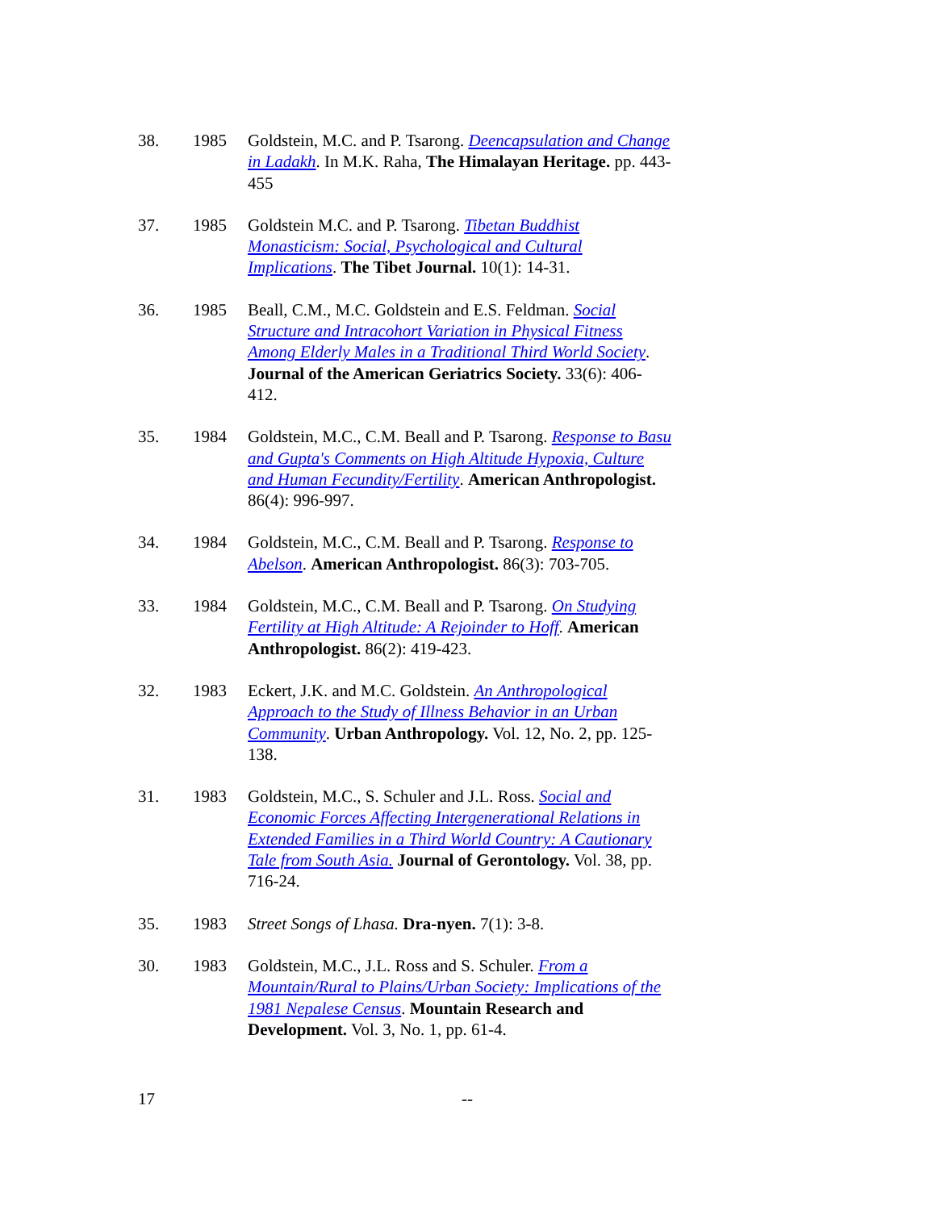38. 1985 Goldstein, M.C. and P. Tsarong. Deencapsulation and Change in Ladakh. In M.K. Raha, The Himalayan Heritage. pp. 443-455
37. 1985 Goldstein M.C. and P. Tsarong. Tibetan Buddhist Monasticism: Social, Psychological and Cultural Implications. The Tibet Journal. 10(1): 14-31.
36. 1985 Beall, C.M., M.C. Goldstein and E.S. Feldman. Social Structure and Intracohort Variation in Physical Fitness Among Elderly Males in a Traditional Third World Society. Journal of the American Geriatrics Society. 33(6): 406-412.
35. 1984 Goldstein, M.C., C.M. Beall and P. Tsarong. Response to Basu and Gupta's Comments on High Altitude Hypoxia, Culture and Human Fecundity/Fertility. American Anthropologist. 86(4): 996-997.
34. 1984 Goldstein, M.C., C.M. Beall and P. Tsarong. Response to Abelson. American Anthropologist. 86(3): 703-705.
33. 1984 Goldstein, M.C., C.M. Beall and P. Tsarong. On Studying Fertility at High Altitude: A Rejoinder to Hoff. American Anthropologist. 86(2): 419-423.
32. 1983 Eckert, J.K. and M.C. Goldstein. An Anthropological Approach to the Study of Illness Behavior in an Urban Community. Urban Anthropology. Vol. 12, No. 2, pp. 125-138.
31. 1983 Goldstein, M.C., S. Schuler and J.L. Ross. Social and Economic Forces Affecting Intergenerational Relations in Extended Families in a Third World Country: A Cautionary Tale from South Asia. Journal of Gerontology. Vol. 38, pp. 716-24.
35. 1983 Street Songs of Lhasa. Dra-nyen. 7(1): 3-8.
30. 1983 Goldstein, M.C., J.L. Ross and S. Schuler. From a Mountain/Rural to Plains/Urban Society: Implications of the 1981 Nepalese Census. Mountain Research and Development. Vol. 3, No. 1, pp. 61-4.
17 --